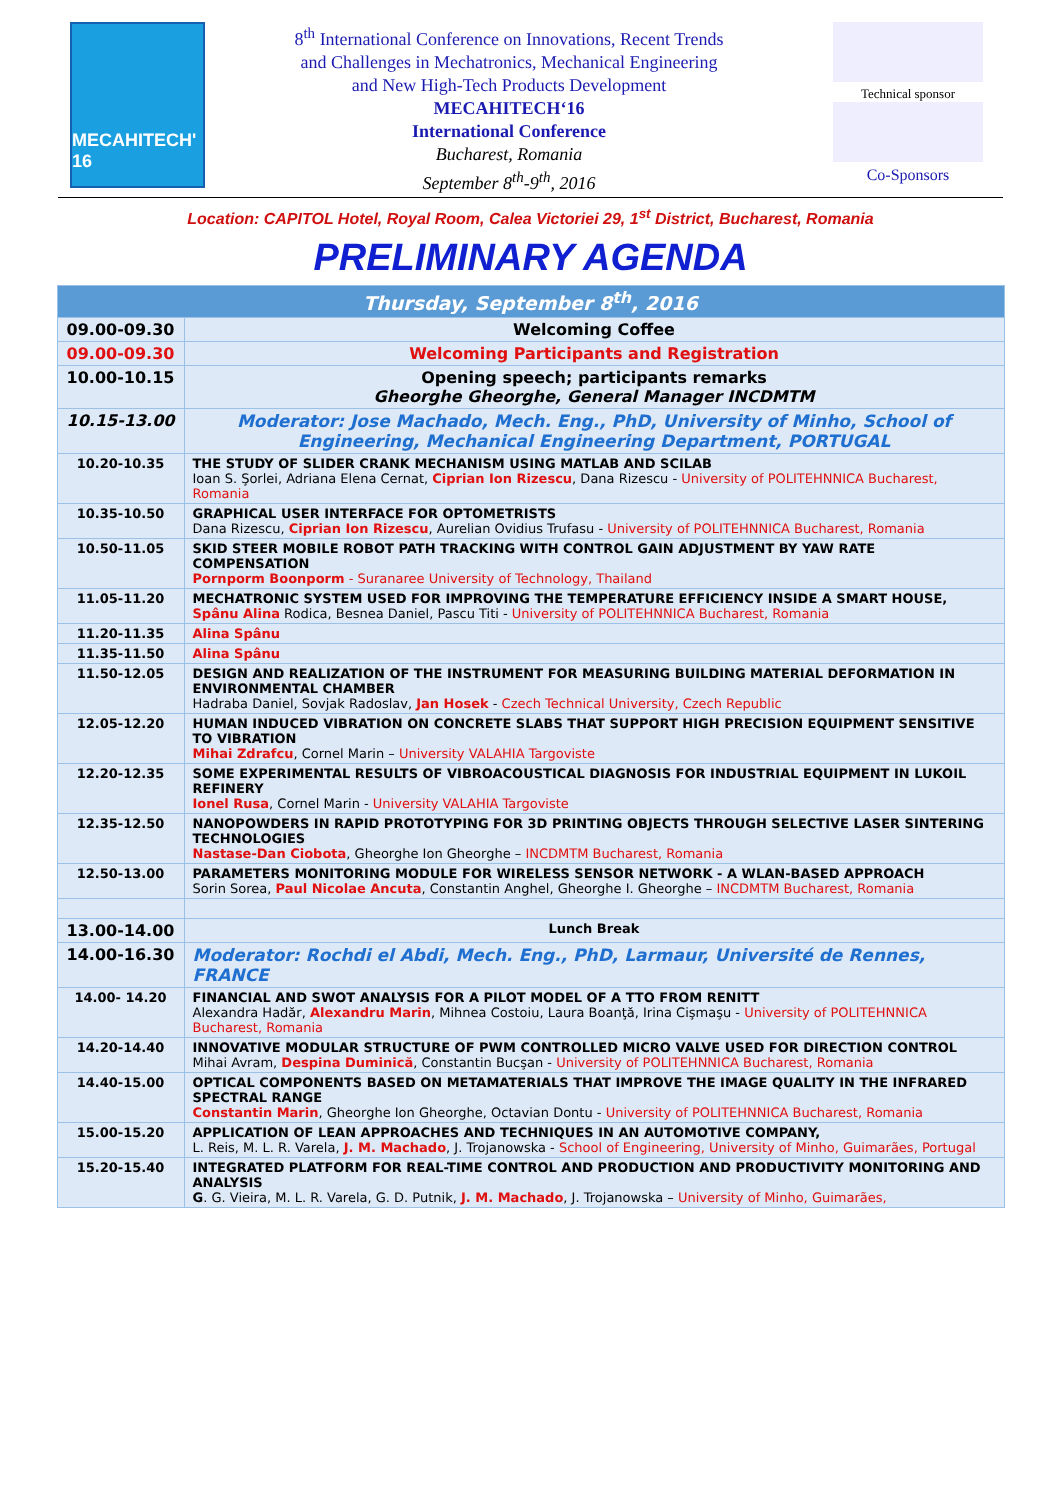MECAHITECH' 16
8<sup>th</sup> International Conference on Innovations, Recent Trends
and Challenges in Mechatronics, Mechanical Engineering
and New High-Tech Products Development
MECAHITECH‘16
International Conference
Bucharest, Romania
September 8<sup>th</sup>-9<sup>th</sup>, 2016
Technical sponsor
Co-Sponsors
Location: CAPITOL Hotel, Royal Room, Calea Victoriei 29, 1<sup>st</sup> District, Bucharest, Romania
PRELIMINARY AGENDA
| Thursday, September 8<sup>th</sup>, 2016 | |
| --- | --- |
| 09.00-09.30 | Welcoming Coffee |
| 09.00-09.30 | Welcoming Participants and Registration |
| 10.00-10.15 | Opening speech; participants remarks Gheorghe Gheorghe, General Manager INCDMTM |
| 10.15-13.00 | Moderator: Jose Machado, Mech. Eng., PhD, University of Minho, School of Engineering, Mechanical Engineering Department, PORTUGAL |
| 10.20-10.35 | THE STUDY OF SLIDER CRANK MECHANISM USING MATLAB AND SCILAB Ioan S. Şorlei, Adriana Elena Cernat, Ciprian Ion Rizescu , Dana Rizescu - University of POLITEHNNICA Bucharest, Romania |
| 10.35-10.50 | GRAPHICAL USER INTERFACE FOR OPTOMETRISTS Dana Rizescu, Ciprian Ion Rizescu , Aurelian Ovidius Trufasu - University of POLITEHNNICA Bucharest, Romania |
| 10.50-11.05 | SKID STEER MOBILE ROBOT PATH TRACKING WITH CONTROL GAIN ADJUSTMENT BY YAW RATE COMPENSATION Pornporm Boonporm - Suranaree University of Technology, Thailand |
| 11.05-11.20 | MECHATRONIC SYSTEM USED FOR IMPROVING THE TEMPERATURE EFFICIENCY INSIDE A SMART HOUSE, Spânu Alina Rodica, Besnea Daniel, Pascu Titi - University of POLITEHNNICA Bucharest, Romania |
| 11.20-11.35 | Alina Spânu |
| 11.35-11.50 | Alina Spânu |
| 11.50-12.05 | DESIGN AND REALIZATION OF THE INSTRUMENT FOR MEASURING BUILDING MATERIAL DEFORMATION IN ENVIRONMENTAL CHAMBER Hadraba Daniel, Sovjak Radoslav, Jan Hosek - Czech Technical University, Czech Republic |
| 12.05-12.20 | HUMAN INDUCED VIBRATION ON CONCRETE SLABS THAT SUPPORT HIGH PRECISION EQUIPMENT SENSITIVE TO VIBRATION Mihai Zdrafcu , Cornel Marin – University VALAHIA Targoviste |
| 12.20-12.35 | SOME EXPERIMENTAL RESULTS OF VIBROACOUSTICAL DIAGNOSIS FOR INDUSTRIAL EQUIPMENT IN LUKOIL REFINERY Ionel Rusa , Cornel Marin - University VALAHIA Targoviste |
| 12.35-12.50 | NANOPOWDERS IN RAPID PROTOTYPING FOR 3D PRINTING OBJECTS THROUGH SELECTIVE LASER SINTERING TECHNOLOGIES Nastase-Dan Ciobota , Gheorghe Ion Gheorghe – INCDMTM Bucharest, Romania |
| 12.50-13.00 | PARAMETERS MONITORING MODULE FOR WIRELESS SENSOR NETWORK - A WLAN-BASED APPROACH Sorin Sorea, Paul Nicolae Ancuta , Constantin Anghel, Gheorghe I. Gheorghe – INCDMTM Bucharest, Romania |
| 13.00-14.00 | Lunch Break |
| 14.00-16.30 | Moderator: Rochdi el Abdi, Mech. Eng., PhD, Larmaur, Université de Rennes, FRANCE |
| 14.00- 14.20 | FINANCIAL AND SWOT ANALYSIS FOR A PILOT MODEL OF A TTO FROM RENITT Alexandra Hadăr, Alexandru Marin , Mihnea Costoiu, Laura Boanţă, Irina Cişmaşu - University of POLITEHNNICA Bucharest, Romania |
| 14.20-14.40 | INNOVATIVE MODULAR STRUCTURE OF PWM CONTROLLED MICRO VALVE USED FOR DIRECTION CONTROL Mihai Avram, Despina Duminică , Constantin Bucşan - University of POLITEHNNICA Bucharest, Romania |
| 14.40-15.00 | OPTICAL COMPONENTS BASED ON METAMATERIALS THAT IMPROVE THE IMAGE QUALITY IN THE INFRARED SPECTRAL RANGE Constantin Marin , Gheorghe Ion Gheorghe, Octavian Dontu - University of POLITEHNNICA Bucharest, Romania |
| 15.00-15.20 | APPLICATION OF LEAN APPROACHES AND TECHNIQUES IN AN AUTOMOTIVE COMPANY, L. Reis, M. L. R. Varela, J. M. Machado , J. Trojanowska - School of Engineering, University of Minho, Guimarães, Portugal |
| 15.20-15.40 | INTEGRATED PLATFORM FOR REAL-TIME CONTROL AND PRODUCTION AND PRODUCTIVITY MONITORING AND ANALYSIS G . G. Vieira, M. L. R. Varela, G. D. Putnik, J. M. Machado , J. Trojanowska – University of Minho, Guimarães, |